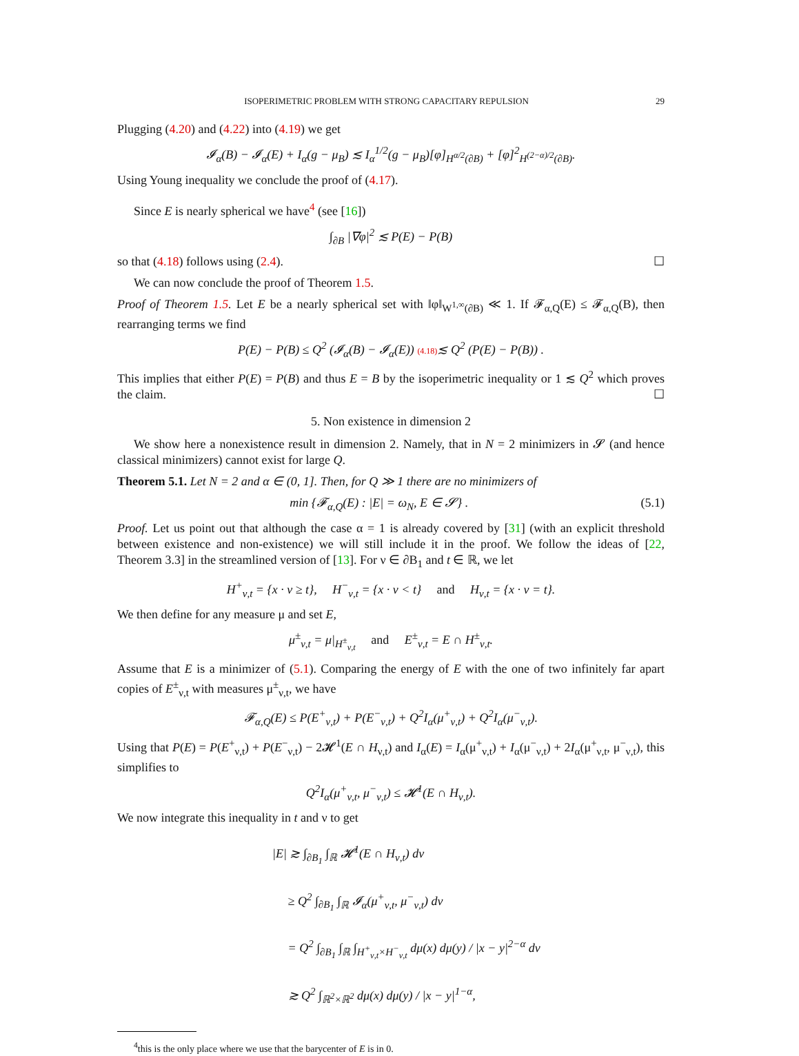ISOPERIMETRIC PROBLEM WITH STRONG CAPACITARY REPULSION 29
Plugging (4.20) and (4.22) into (4.19) we get
𝓘<sub>α</sub>(B) − 𝓘<sub>α</sub>(E) + I<sub>α</sub>(g − μ<sub>B</sub>) ≲ I<sub>α</sub><sup>1/2</sup>(g − μ<sub>B</sub>)[φ]<sub>H<sup>α/2</sup>(∂B)</sub> + [φ]<sup>2</sup><sub>H<sup>(2−α)/2</sup>(∂B)</sub>.
Using Young inequality we conclude the proof of (4.17).
Since E is nearly spherical we have<sup>4</sup> (see [16])
∫<sub>∂B</sub> |∇φ|<sup>2</sup> ≲ P(E) − P(B)
so that (4.18) follows using (2.4). ☐
We can now conclude the proof of Theorem 1.5.
Proof of Theorem 1.5. Let E be a nearly spherical set with ‖φ‖<sub>W<sup>1,∞</sup>(∂B)</sub> ≪ 1. If 𝓕<sub>α,Q</sub>(E) ≤ 𝓕<sub>α,Q</sub>(B), then rearranging terms we find
P(E) − P(B) ≤ Q<sup>2</sup> (𝓘<sub>α</sub>(B) − 𝓘<sub>α</sub>(E)) (4.18)≲ Q<sup>2</sup> (P(E) − P(B)) .
This implies that either P(E) = P(B) and thus E = B by the isoperimetric inequality or 1 ≲ Q<sup>2</sup> which proves the claim. ☐
5. Non existence in dimension 2
We show here a nonexistence result in dimension 2. Namely, that in N = 2 minimizers in 𝓢 (and hence classical minimizers) cannot exist for large Q.
Theorem 5.1. Let N = 2 and α ∈ (0, 1]. Then, for Q ≫ 1 there are no minimizers of
min {𝓕<sub>α,Q</sub>(E) : |E| = ω<sub>N</sub>, E ∈ 𝓢} . (5.1)
Proof. Let us point out that although the case α = 1 is already covered by [31] (with an explicit threshold between existence and non-existence) we will still include it in the proof. We follow the ideas of [22, Theorem 3.3] in the streamlined version of [13]. For ν ∈ ∂B<sub>1</sub> and t ∈ ℝ, we let
H<sup>+</sup><sub>ν,t</sub> = {x · ν ≥ t}, H<sup>−</sup><sub>ν,t</sub> = {x · ν < t} and H<sub>ν,t</sub> = {x · ν = t}.
We then define for any measure μ and set E,
μ<sup>±</sup><sub>ν,t</sub> = μ|<sub>H<sup>±</sup><sub>ν,t</sub></sub> and E<sup>±</sup><sub>ν,t</sub> = E ∩ H<sup>±</sup><sub>ν,t</sub>.
Assume that E is a minimizer of (5.1). Comparing the energy of E with the one of two infinitely far apart copies of E<sup>±</sup><sub>ν,t</sub> with measures μ<sup>±</sup><sub>ν,t</sub>, we have
𝓕<sub>α,Q</sub>(E) ≤ P(E<sup>+</sup><sub>ν,t</sub>) + P(E<sup>−</sup><sub>ν,t</sub>) + Q<sup>2</sup>I<sub>α</sub>(μ<sup>+</sup><sub>ν,t</sub>) + Q<sup>2</sup>I<sub>α</sub>(μ<sup>−</sup><sub>ν,t</sub>).
Using that P(E) = P(E<sup>+</sup><sub>ν,t</sub>) + P(E<sup>−</sup><sub>ν,t</sub>) − 2𝓗<sup>1</sup>(E ∩ H<sub>ν,t</sub>) and I<sub>α</sub>(E) = I<sub>α</sub>(μ<sup>+</sup><sub>ν,t</sub>) + I<sub>α</sub>(μ<sup>−</sup><sub>ν,t</sub>) + 2I<sub>α</sub>(μ<sup>+</sup><sub>ν,t</sub>, μ<sup>−</sup><sub>ν,t</sub>), this simplifies to
Q<sup>2</sup>I<sub>α</sub>(μ<sup>+</sup><sub>ν,t</sub>, μ<sup>−</sup><sub>ν,t</sub>) ≤ 𝓗<sup>1</sup>(E ∩ H<sub>ν,t</sub>).
We now integrate this inequality in t and ν to get
|E| ≳ ∫<sub>∂B<sub>1</sub></sub> ∫<sub>ℝ</sub> 𝓗<sup>1</sup>(E ∩ H<sub>ν,t</sub>) dν
≥ Q<sup>2</sup> ∫<sub>∂B<sub>1</sub></sub> ∫<sub>ℝ</sub> 𝓘<sub>α</sub>(μ<sup>+</sup><sub>ν,t</sub>, μ<sup>−</sup><sub>ν,t</sub>) dν
= Q<sup>2</sup> ∫<sub>∂B<sub>1</sub></sub> ∫<sub>ℝ</sub> ∫<sub>H<sup>+</sup><sub>ν,t</sub>×H<sup>−</sup><sub>ν,t</sub></sub> dμ(x) dμ(y) / |x − y|<sup>2−α</sup> dν
≳ Q<sup>2</sup> ∫<sub>ℝ<sup>2</sup>×ℝ<sup>2</sup></sub> dμ(x) dμ(y) / |x − y|<sup>1−α</sup>,
<sup>4</sup> this is the only place where we use that the barycenter of E is in 0.